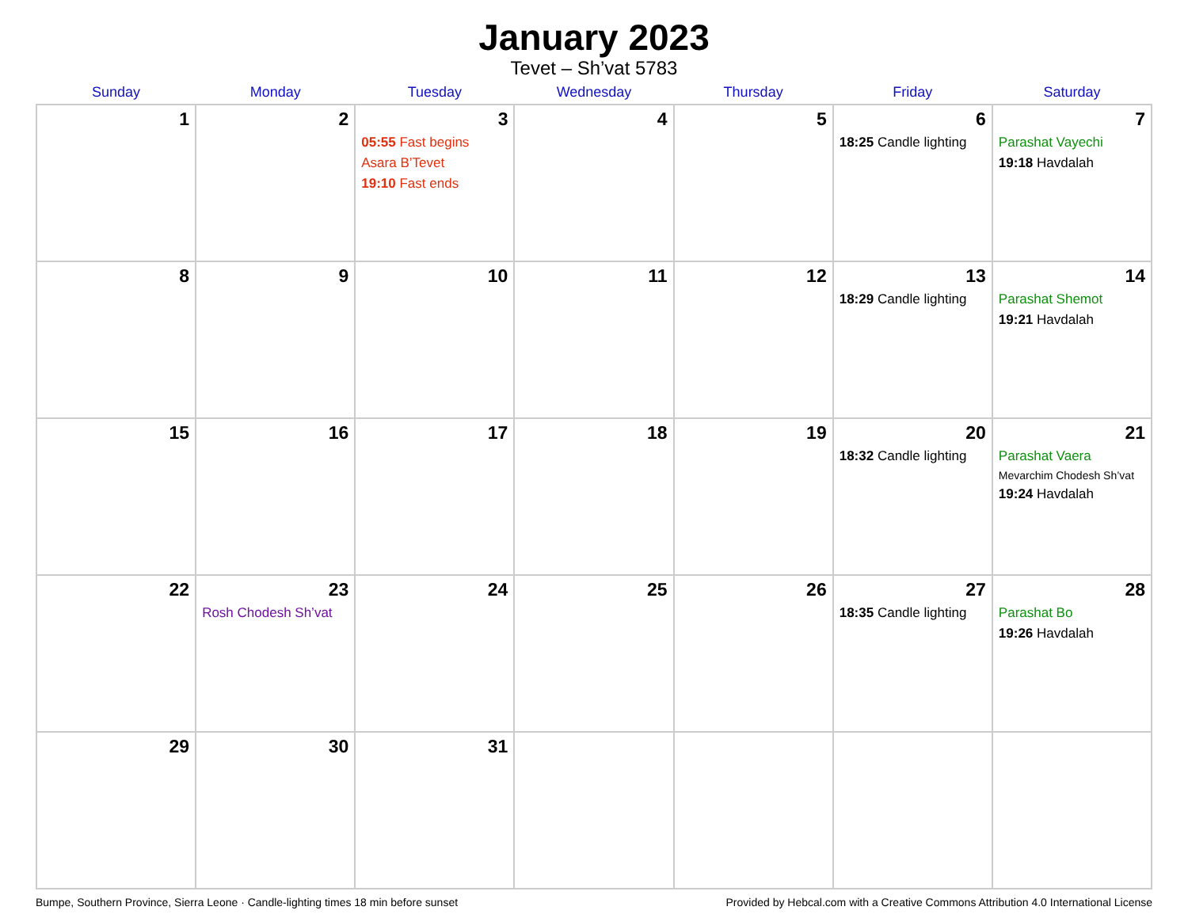January 2023
Tevet – Sh’vat 5783
| Sunday | Monday | Tuesday | Wednesday | Thursday | Friday | Saturday |
| --- | --- | --- | --- | --- | --- | --- |
| 1 | 2 | 3 05:55 Fast begins Asara B’Tevet 19:10 Fast ends | 4 | 5 | 6 18:25 Candle lighting | 7 Parashat Vayechi 19:18 Havdalah |
| 8 | 9 | 10 | 11 | 12 | 13 18:29 Candle lighting | 14 Parashat Shemot 19:21 Havdalah |
| 15 | 16 | 17 | 18 | 19 | 20 18:32 Candle lighting | 21 Parashat Vaera Mevarchim Chodesh Sh’vat 19:24 Havdalah |
| 22 | 23 Rosh Chodesh Sh’vat | 24 | 25 | 26 | 27 18:35 Candle lighting | 28 Parashat Bo 19:26 Havdalah |
| 29 | 30 | 31 | | | | |
Bumpe, Southern Province, Sierra Leone · Candle-lighting times 18 min before sunset Provided by Hebcal.com with a Creative Commons Attribution 4.0 International License